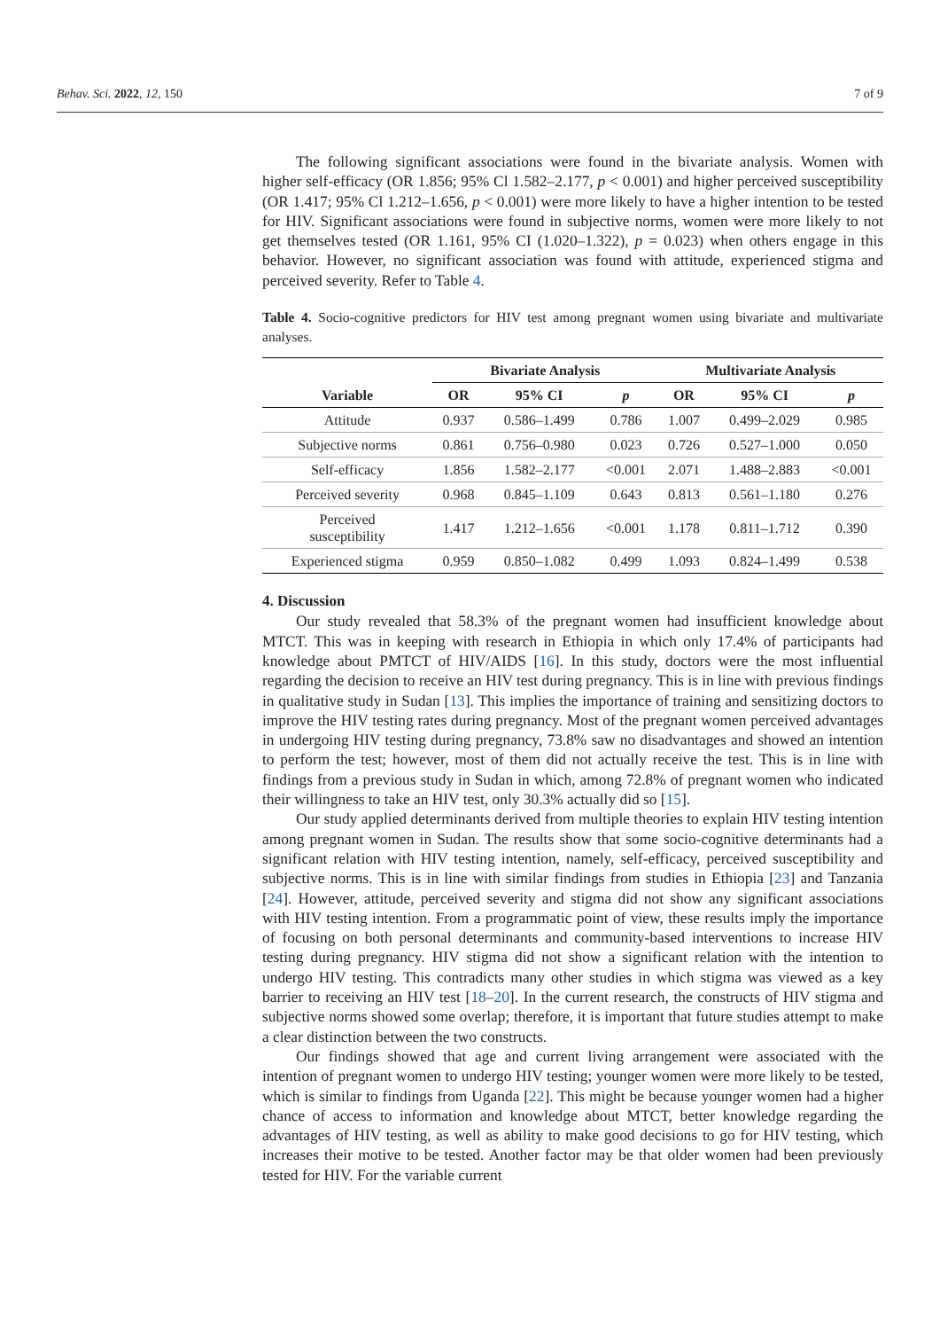Behav. Sci. 2022, 12, 150 7 of 9
The following significant associations were found in the bivariate analysis. Women with higher self-efficacy (OR 1.856; 95% Cl 1.582–2.177, p < 0.001) and higher perceived susceptibility (OR 1.417; 95% Cl 1.212–1.656, p < 0.001) were more likely to have a higher intention to be tested for HIV. Significant associations were found in subjective norms, women were more likely to not get themselves tested (OR 1.161, 95% CI (1.020–1.322), p = 0.023) when others engage in this behavior. However, no significant association was found with attitude, experienced stigma and perceived severity. Refer to Table 4.
Table 4. Socio-cognitive predictors for HIV test among pregnant women using bivariate and multivariate analyses.
| | Bivariate Analysis | | | Multivariate Analysis | | |
| --- | --- | --- | --- | --- | --- | --- |
| Variable | OR | 95% CI | p | OR | 95% CI | p |
| Attitude | 0.937 | 0.586–1.499 | 0.786 | 1.007 | 0.499–2.029 | 0.985 |
| Subjective norms | 0.861 | 0.756–0.980 | 0.023 | 0.726 | 0.527–1.000 | 0.050 |
| Self-efficacy | 1.856 | 1.582–2.177 | <0.001 | 2.071 | 1.488–2.883 | <0.001 |
| Perceived severity | 0.968 | 0.845–1.109 | 0.643 | 0.813 | 0.561–1.180 | 0.276 |
| Perceived susceptibility | 1.417 | 1.212–1.656 | <0.001 | 1.178 | 0.811–1.712 | 0.390 |
| Experienced stigma | 0.959 | 0.850–1.082 | 0.499 | 1.093 | 0.824–1.499 | 0.538 |
4. Discussion
Our study revealed that 58.3% of the pregnant women had insufficient knowledge about MTCT. This was in keeping with research in Ethiopia in which only 17.4% of participants had knowledge about PMTCT of HIV/AIDS [16]. In this study, doctors were the most influential regarding the decision to receive an HIV test during pregnancy. This is in line with previous findings in qualitative study in Sudan [13]. This implies the importance of training and sensitizing doctors to improve the HIV testing rates during pregnancy. Most of the pregnant women perceived advantages in undergoing HIV testing during pregnancy, 73.8% saw no disadvantages and showed an intention to perform the test; however, most of them did not actually receive the test. This is in line with findings from a previous study in Sudan in which, among 72.8% of pregnant women who indicated their willingness to take an HIV test, only 30.3% actually did so [15].
Our study applied determinants derived from multiple theories to explain HIV testing intention among pregnant women in Sudan. The results show that some socio-cognitive determinants had a significant relation with HIV testing intention, namely, self-efficacy, perceived susceptibility and subjective norms. This is in line with similar findings from studies in Ethiopia [23] and Tanzania [24]. However, attitude, perceived severity and stigma did not show any significant associations with HIV testing intention. From a programmatic point of view, these results imply the importance of focusing on both personal determinants and community-based interventions to increase HIV testing during pregnancy. HIV stigma did not show a significant relation with the intention to undergo HIV testing. This contradicts many other studies in which stigma was viewed as a key barrier to receiving an HIV test [18–20]. In the current research, the constructs of HIV stigma and subjective norms showed some overlap; therefore, it is important that future studies attempt to make a clear distinction between the two constructs.
Our findings showed that age and current living arrangement were associated with the intention of pregnant women to undergo HIV testing; younger women were more likely to be tested, which is similar to findings from Uganda [22]. This might be because younger women had a higher chance of access to information and knowledge about MTCT, better knowledge regarding the advantages of HIV testing, as well as ability to make good decisions to go for HIV testing, which increases their motive to be tested. Another factor may be that older women had been previously tested for HIV. For the variable current